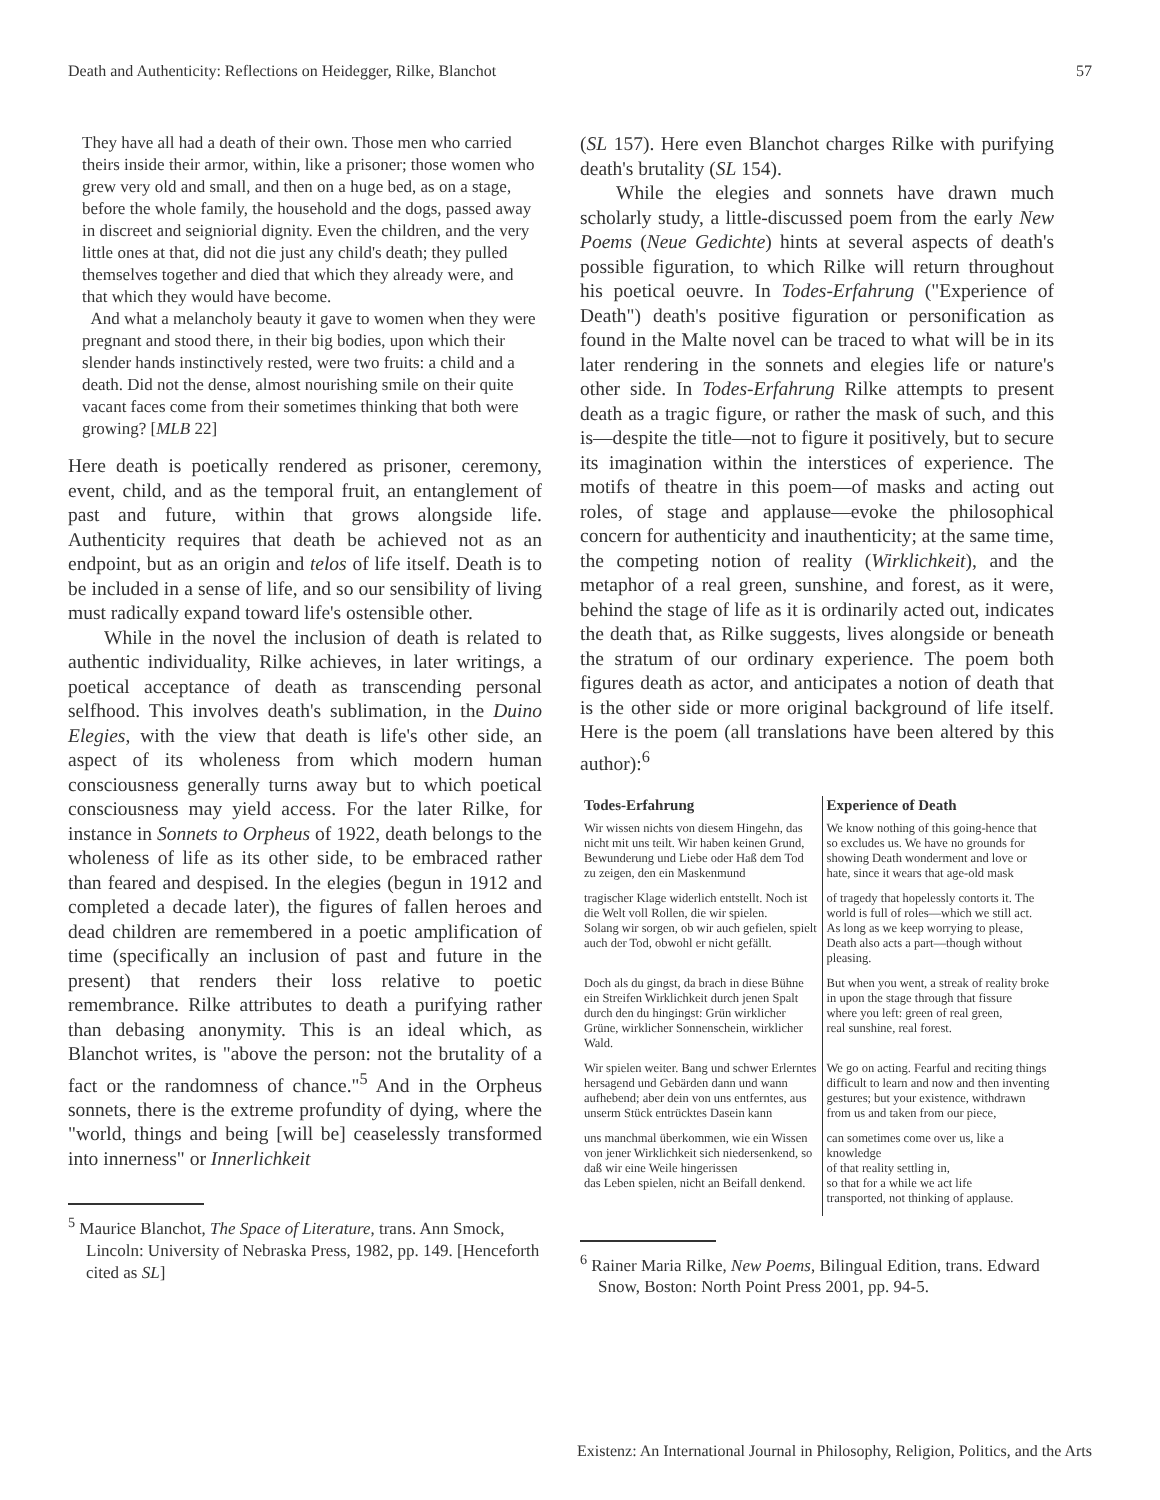Death and Authenticity: Reflections on Heidegger, Rilke, Blanchot 57
They have all had a death of their own. Those men who carried theirs inside their armor, within, like a prisoner; those women who grew very old and small, and then on a huge bed, as on a stage, before the whole family, the household and the dogs, passed away in discreet and seigniorial dignity. Even the children, and the very little ones at that, did not die just any child's death; they pulled themselves together and died that which they already were, and that which they would have become.
And what a melancholy beauty it gave to women when they were pregnant and stood there, in their big bodies, upon which their slender hands instinctively rested, were two fruits: a child and a death. Did not the dense, almost nourishing smile on their quite vacant faces come from their sometimes thinking that both were growing? [MLB 22]
Here death is poetically rendered as prisoner, ceremony, event, child, and as the temporal fruit, an entanglement of past and future, within that grows alongside life. Authenticity requires that death be achieved not as an endpoint, but as an origin and telos of life itself. Death is to be included in a sense of life, and so our sensibility of living must radically expand toward life's ostensible other.
While in the novel the inclusion of death is related to authentic individuality, Rilke achieves, in later writings, a poetical acceptance of death as transcending personal selfhood. This involves death's sublimation, in the Duino Elegies, with the view that death is life's other side, an aspect of its wholeness from which modern human consciousness generally turns away but to which poetical consciousness may yield access. For the later Rilke, for instance in Sonnets to Orpheus of 1922, death belongs to the wholeness of life as its other side, to be embraced rather than feared and despised. In the elegies (begun in 1912 and completed a decade later), the figures of fallen heroes and dead children are remembered in a poetic amplification of time (specifically an inclusion of past and future in the present) that renders their loss relative to poetic remembrance. Rilke attributes to death a purifying rather than debasing anonymity. This is an ideal which, as Blanchot writes, is "above the person: not the brutality of a fact or the randomness of chance."<sup>5</sup> And in the Orpheus sonnets, there is the extreme profundity of dying, where the "world, things and being [will be] ceaselessly transformed into innerness" or Innerlichkeit
<sup>5</sup> Maurice Blanchot, The Space of Literature, trans. Ann Smock, Lincoln: University of Nebraska Press, 1982, pp. 149. [Henceforth cited as SL]
(SL 157). Here even Blanchot charges Rilke with purifying death's brutality (SL 154).
While the elegies and sonnets have drawn much scholarly study, a little-discussed poem from the early New Poems (Neue Gedichte) hints at several aspects of death's possible figuration, to which Rilke will return throughout his poetical oeuvre. In Todes-Erfahrung ("Experience of Death") death's positive figuration or personification as found in the Malte novel can be traced to what will be in its later rendering in the sonnets and elegies life or nature's other side. In Todes-Erfahrung Rilke attempts to present death as a tragic figure, or rather the mask of such, and this is—despite the title—not to figure it positively, but to secure its imagination within the interstices of experience. The motifs of theatre in this poem—of masks and acting out roles, of stage and applause—evoke the philosophical concern for authenticity and inauthenticity; at the same time, the competing notion of reality (Wirklichkeit), and the metaphor of a real green, sunshine, and forest, as it were, behind the stage of life as it is ordinarily acted out, indicates the death that, as Rilke suggests, lives alongside or beneath the stratum of our ordinary experience. The poem both figures death as actor, and anticipates a notion of death that is the other side or more original background of life itself. Here is the poem (all translations have been altered by this author):<sup>6</sup>
| Todes-Erfahrung | Experience of Death |
| --- | --- |
| Wir wissen nichts von diesem Hingehn, das nicht mit uns teilt. Wir haben keinen Grund, Bewunderung und Liebe oder Haß dem Tod zu zeigen, den ein Maskenmund | We know nothing of this going-hence that so excludes us. We have no grounds for showing Death wonderment and love or hate, since it wears that age-old mask |
| tragischer Klage widerlich entstellt. Noch ist die Welt voll Rollen, die wir spielen. Solang wir sorgen, ob wir auch gefielen, spielt auch der Tod, obwohl er nicht gefällt. | of tragedy that hopelessly contorts it. The world is full of roles—which we still act. As long as we keep worrying to please, Death also acts a part—though without pleasing. |
| Doch als du gingst, da brach in diese Bühne ein Streifen Wirklichkeit durch jenen Spalt durch den du hingingst: Grün wirklicher Grüne, wirklicher Sonnenschein, wirklicher Wald. | But when you went, a streak of reality broke in upon the stage through that fissure where you left: green of real green, real sunshine, real forest. |
| Wir spielen weiter. Bang und schwer Erlerntes hersagend und Gebärden dann und wann aufhebend; aber dein von uns entferntes, aus unserm Stück entrücktes Dasein kann | We go on acting. Fearful and reciting things difficult to learn and now and then inventing gestures; but your existence, withdrawn from us and taken from our piece, |
| uns manchmal überkommen, wie ein Wissen von jener Wirklichkeit sich niedersenkend, so daß wir eine Weile hingerissen das Leben spielen, nicht an Beifall denkend. | can sometimes come over us, like a knowledge of that reality settling in, so that for a while we act life transported, not thinking of applause. |
<sup>6</sup> Rainer Maria Rilke, New Poems, Bilingual Edition, trans. Edward Snow, Boston: North Point Press 2001, pp. 94-5.
Existenz: An International Journal in Philosophy, Religion, Politics, and the Arts